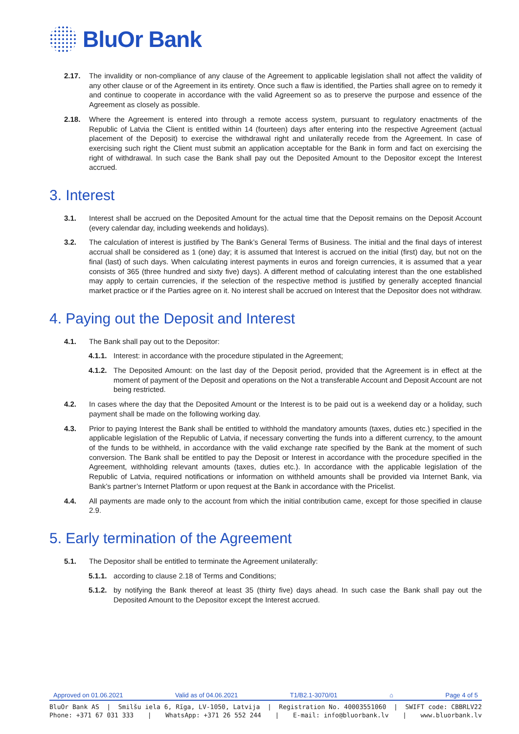BluOr Bank
2.17. The invalidity or non-compliance of any clause of the Agreement to applicable legislation shall not affect the validity of any other clause or of the Agreement in its entirety. Once such a flaw is identified, the Parties shall agree on to remedy it and continue to cooperate in accordance with the valid Agreement so as to preserve the purpose and essence of the Agreement as closely as possible.
2.18. Where the Agreement is entered into through a remote access system, pursuant to regulatory enactments of the Republic of Latvia the Client is entitled within 14 (fourteen) days after entering into the respective Agreement (actual placement of the Deposit) to exercise the withdrawal right and unilaterally recede from the Agreement. In case of exercising such right the Client must submit an application acceptable for the Bank in form and fact on exercising the right of withdrawal. In such case the Bank shall pay out the Deposited Amount to the Depositor except the Interest accrued.
3. Interest
3.1. Interest shall be accrued on the Deposited Amount for the actual time that the Deposit remains on the Deposit Account (every calendar day, including weekends and holidays).
3.2. The calculation of interest is justified by The Bank’s General Terms of Business. The initial and the final days of interest accrual shall be considered as 1 (one) day; it is assumed that Interest is accrued on the initial (first) day, but not on the final (last) of such days. When calculating interest payments in euros and foreign currencies, it is assumed that a year consists of 365 (three hundred and sixty five) days). A different method of calculating interest than the one established may apply to certain currencies, if the selection of the respective method is justified by generally accepted financial market practice or if the Parties agree on it. No interest shall be accrued on Interest that the Depositor does not withdraw.
4. Paying out the Deposit and Interest
4.1. The Bank shall pay out to the Depositor:
4.1.1.
Interest: in accordance with the procedure stipulated in the Agreement;
4.1.2.
The Deposited Amount: on the last day of the Deposit period, provided that the Agreement is in effect at the moment of payment of the Deposit and operations on the Not a transferable Account and Deposit Account are not being restricted.
4.2. In cases where the day that the Deposited Amount or the Interest is to be paid out is a weekend day or a holiday, such payment shall be made on the following working day.
4.3. Prior to paying Interest the Bank shall be entitled to withhold the mandatory amounts (taxes, duties etc.) specified in the applicable legislation of the Republic of Latvia, if necessary converting the funds into a different currency, to the amount of the funds to be withheld, in accordance with the valid exchange rate specified by the Bank at the moment of such conversion. The Bank shall be entitled to pay the Deposit or Interest in accordance with the procedure specified in the Agreement, withholding relevant amounts (taxes, duties etc.). In accordance with the applicable legislation of the Republic of Latvia, required notifications or information on withheld amounts shall be provided via Internet Bank, via Bank’s partner’s Internet Platform or upon request at the Bank in accordance with the Pricelist.
4.4. All payments are made only to the account from which the initial contribution came, except for those specified in clause 2.9.
5. Early termination of the Agreement
5.1. The Depositor shall be entitled to terminate the Agreement unilaterally:
5.1.1.
according to clause 2.18 of Terms and Conditions;
5.1.2.
by notifying the Bank thereof at least 35 (thirty five) days ahead. In such case the Bank shall pay out the Deposited Amount to the Depositor except the Interest accrued.
Approved on 01.06.2021 Valid as of 04.06.2021 T1/B2.1-3070/01 ⌂ Page 4 of 5
BluOr Bank AS | Smilšu iela 6, Rīga, LV-1050, Latvija | Registration No. 40003551060 | SWIFT code: CBBRLV22
Phone: +371 67 031 333 | WhatsApp: +371 26 552 244 | E-mail: info@bluorbank.lv | www.bluorbank.lv